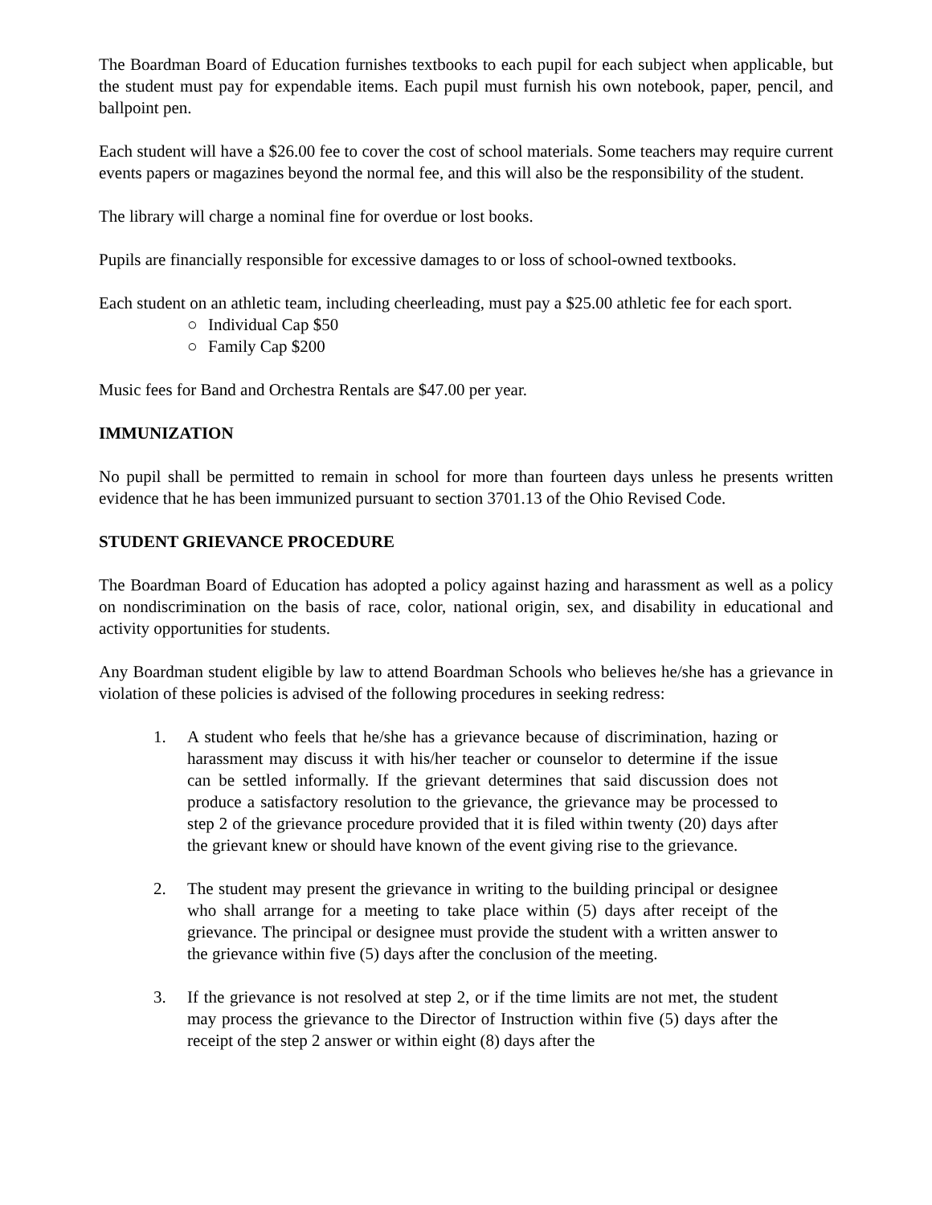The Boardman Board of Education furnishes textbooks to each pupil for each subject when applicable, but the student must pay for expendable items. Each pupil must furnish his own notebook, paper, pencil, and ballpoint pen.
Each student will have a $26.00 fee to cover the cost of school materials. Some teachers may require current events papers or magazines beyond the normal fee, and this will also be the responsibility of the student.
The library will charge a nominal fine for overdue or lost books.
Pupils are financially responsible for excessive damages to or loss of school-owned textbooks.
Each student on an athletic team, including cheerleading, must pay a $25.00 athletic fee for each sport.
○ Individual Cap $50
○ Family Cap $200
Music fees for Band and Orchestra Rentals are $47.00 per year.
IMMUNIZATION
No pupil shall be permitted to remain in school for more than fourteen days unless he presents written evidence that he has been immunized pursuant to section 3701.13 of the Ohio Revised Code.
STUDENT GRIEVANCE PROCEDURE
The Boardman Board of Education has adopted a policy against hazing and harassment as well as a policy on nondiscrimination on the basis of race, color, national origin, sex, and disability in educational and activity opportunities for students.
Any Boardman student eligible by law to attend Boardman Schools who believes he/she has a grievance in violation of these policies is advised of the following procedures in seeking redress:
1. A student who feels that he/she has a grievance because of discrimination, hazing or harassment may discuss it with his/her teacher or counselor to determine if the issue can be settled informally. If the grievant determines that said discussion does not produce a satisfactory resolution to the grievance, the grievance may be processed to step 2 of the grievance procedure provided that it is filed within twenty (20) days after the grievant knew or should have known of the event giving rise to the grievance.
2. The student may present the grievance in writing to the building principal or designee who shall arrange for a meeting to take place within (5) days after receipt of the grievance. The principal or designee must provide the student with a written answer to the grievance within five (5) days after the conclusion of the meeting.
3. If the grievance is not resolved at step 2, or if the time limits are not met, the student may process the grievance to the Director of Instruction within five (5) days after the receipt of the step 2 answer or within eight (8) days after the